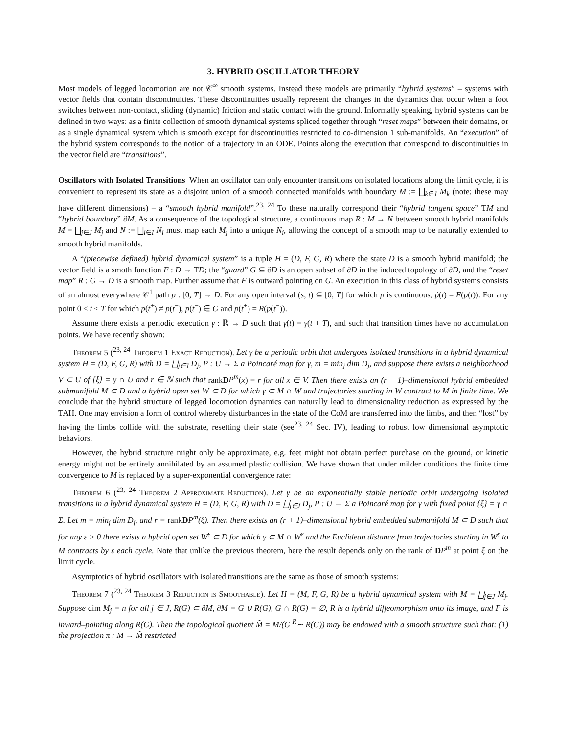3. HYBRID OSCILLATOR THEORY
Most models of legged locomotion are not 𝒞<sup>∞</sup> smooth systems. Instead these models are primarily “hybrid systems” – systems with vector fields that contain discontinuities. These discontinuities usually represent the changes in the dynamics that occur when a foot switches between non-contact, sliding (dynamic) friction and static contact with the ground. Informally speaking, hybrid systems can be defined in two ways: as a finite collection of smooth dynamical systems spliced together through “reset maps” between their domains, or as a single dynamical system which is smooth except for discontinuities restricted to co-dimension 1 sub-manifolds. An “execution” of the hybrid system corresponds to the notion of a trajectory in an ODE. Points along the execution that correspond to discontinuities in the vector field are “transitions”.
Oscillators with Isolated Transitions When an oscillator can only encounter transitions on isolated locations along the limit cycle, it is convenient to represent its state as a disjoint union of a smooth connected manifolds with boundary M := ⨆<sub>k∈J</sub> M<sub>k</sub> (note: these may have different dimensions) – a “smooth hybrid manifold”.<sup>23, 24</sup> To these naturally correspond their “hybrid tangent space” TM and “hybrid boundary” ∂M. As a consequence of the topological structure, a continuous map R : M → N between smooth hybrid manifolds M = ⨆<sub>j∈J</sub> M<sub>j</sub> and N := ⨆<sub>i∈I</sub> N<sub>i</sub> must map each M<sub>j</sub> into a unique N<sub>i</sub>, allowing the concept of a smooth map to be naturally extended to smooth hybrid manifolds.
A “(piecewise defined) hybrid dynamical system” is a tuple H = (D, F, G, R) where the state D is a smooth hybrid manifold; the vector field is a smoth function F : D → TD; the “guard” G ⊆ ∂D is an open subset of ∂D in the induced topology of ∂D, and the “reset map” R : G → D is a smooth map. Further assume that F is outward pointing on G. An execution in this class of hybrid systems consists of an almost everywhere 𝒞<sup>1</sup> path p : [0, T] → D. For any open interval (s, t) ⊆ [0, T] for which p is continuous, ṗ(t) = F(p(t)). For any point 0 ≤ t ≤ T for which p(t<sup>+</sup>) ≠ p(t<sup>−</sup>), p(t<sup>−</sup>) ∈ G and p(t<sup>+</sup>) = R(p(t<sup>−</sup>)).
Assume there exists a periodic execution γ : ℝ → D such that γ(t) = γ(t + T), and such that transition times have no accumulation points. We have recently shown:
Theorem 5 (<sup>23, 24</sup> Theorem 1 Exact Reduction). Let γ be a periodic orbit that undergoes isolated transitions in a hybrid dynamical system H = (D, F, G, R) with D = ⨆<sub>j∈J</sub> D<sub>j</sub>, P : U → Σ a Poincaré map for γ, m = min<sub>j</sub> dim D<sub>j</sub>, and suppose there exists a neighborhood V ⊂ U of {ξ} = γ ∩ U and r ∈ ℕ such that rankDP<sup>m</sup>(x) = r for all x ∈ V. Then there exists an (r + 1)–dimensional hybrid embedded submanifold M ⊂ D and a hybrid open set W ⊂ D for which γ ⊂ M ∩ W and trajectories starting in W contract to M in finite time. We conclude that the hybrid structure of legged locomotion dynamics can naturally lead to dimensionality reduction as expressed by the TAH. One may envision a form of control whereby disturbances in the state of the CoM are transferred into the limbs, and then “lost” by having the limbs collide with the substrate, resetting their state (see<sup>23, 24</sup> Sec. IV), leading to robust low dimensional asymptotic behaviors.
However, the hybrid structure might only be approximate, e.g. feet might not obtain perfect purchase on the ground, or kinetic energy might not be entirely annihilated by an assumed plastic collision. We have shown that under milder conditions the finite time convergence to M is replaced by a super-exponential convergence rate:
Theorem 6 (<sup>23, 24</sup> Theorem 2 Approximate Reduction). Let γ be an exponentially stable periodic orbit undergoing isolated transitions in a hybrid dynamical system H = (D, F, G, R) with D = ⨆<sub>j∈J</sub> D<sub>j</sub>, P : U → Σ a Poincaré map for γ with fixed point {ξ} = γ ∩ Σ. Let m = min<sub>j</sub> dim D<sub>j</sub>, and r = rankDP<sup>m</sup>(ξ). Then there exists an (r + 1)–dimensional hybrid embedded submanifold M ⊂ D such that for any ε > 0 there exists a hybrid open set W<sup>ε</sup> ⊂ D for which γ ⊂ M ∩ W<sup>ε</sup> and the Euclidean distance from trajectories starting in W<sup>ε</sup> to M contracts by ε each cycle. Note that unlike the previous theorem, here the result depends only on the rank of DP<sup>m</sup> at point ξ on the limit cycle.
Asymptotics of hybrid oscillators with isolated transitions are the same as those of smooth systems:
Theorem 7 (<sup>23, 24</sup> Theorem 3 Reduction is Smoothable). Let H = (M, F, G, R) be a hybrid dynamical system with M = ⨆<sub>j∈J</sub> M<sub>j</sub>. Suppose dim M<sub>j</sub> = n for all j ∈ J, R(G) ⊂ ∂M, ∂M = G ∪ R(G), G ∩ R(G) = ∅, R is a hybrid diffeomorphism onto its image, and F is inward–pointing along R(G). Then the topological quotient M̃ = M/(G <sup>R</sup>∼ R(G)) may be endowed with a smooth structure such that: (1) the projection π : M → M̃ restricted